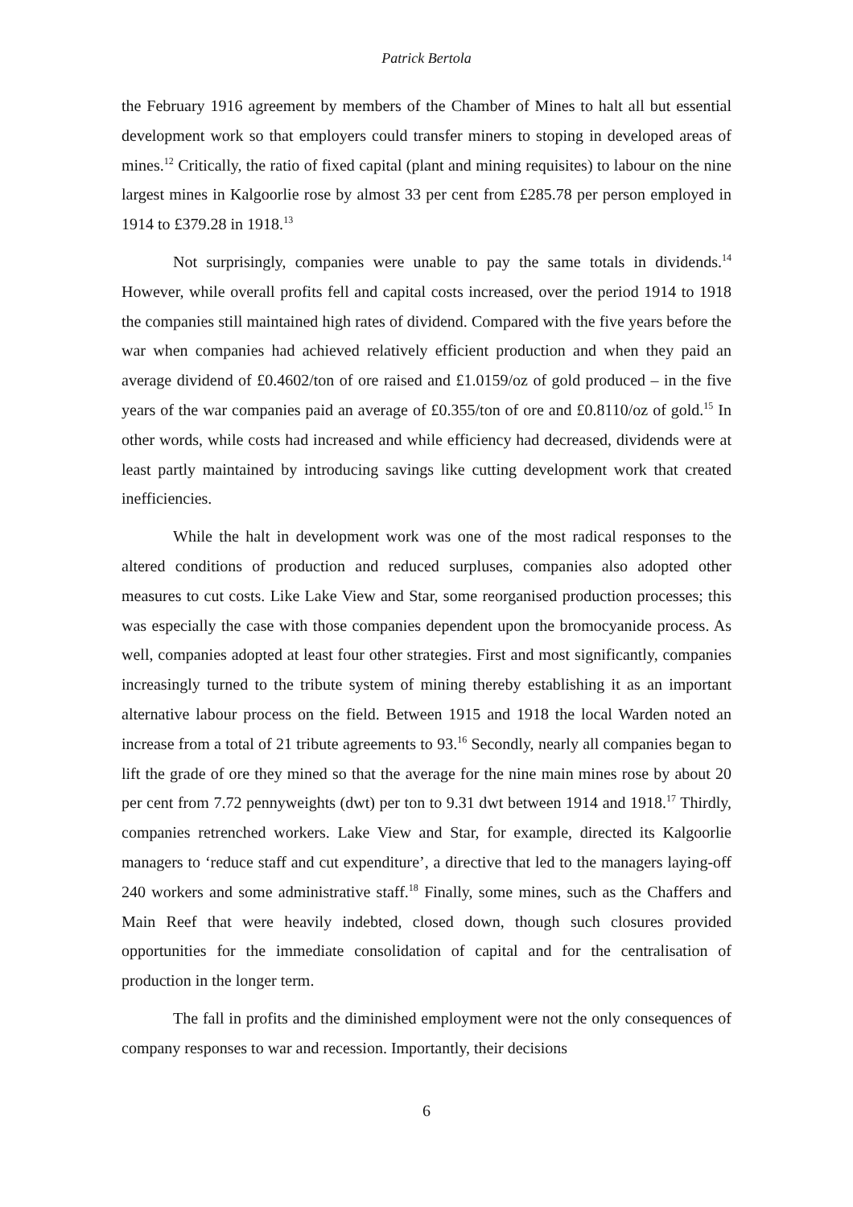Patrick Bertola
the February 1916 agreement by members of the Chamber of Mines to halt all but essential development work so that employers could transfer miners to stoping in developed areas of mines.<sup>12</sup> Critically, the ratio of fixed capital (plant and mining requisites) to labour on the nine largest mines in Kalgoorlie rose by almost 33 per cent from £285.78 per person employed in 1914 to £379.28 in 1918.<sup>13</sup>
Not surprisingly, companies were unable to pay the same totals in dividends.<sup>14</sup> However, while overall profits fell and capital costs increased, over the period 1914 to 1918 the companies still maintained high rates of dividend. Compared with the five years before the war when companies had achieved relatively efficient production and when they paid an average dividend of £0.4602/ton of ore raised and £1.0159/oz of gold produced – in the five years of the war companies paid an average of £0.355/ton of ore and £0.8110/oz of gold.<sup>15</sup> In other words, while costs had increased and while efficiency had decreased, dividends were at least partly maintained by introducing savings like cutting development work that created inefficiencies.
While the halt in development work was one of the most radical responses to the altered conditions of production and reduced surpluses, companies also adopted other measures to cut costs. Like Lake View and Star, some reorganised production processes; this was especially the case with those companies dependent upon the bromocyanide process. As well, companies adopted at least four other strategies. First and most significantly, companies increasingly turned to the tribute system of mining thereby establishing it as an important alternative labour process on the field. Between 1915 and 1918 the local Warden noted an increase from a total of 21 tribute agreements to 93.<sup>16</sup> Secondly, nearly all companies began to lift the grade of ore they mined so that the average for the nine main mines rose by about 20 per cent from 7.72 pennyweights (dwt) per ton to 9.31 dwt between 1914 and 1918.<sup>17</sup> Thirdly, companies retrenched workers. Lake View and Star, for example, directed its Kalgoorlie managers to ‘reduce staff and cut expenditure’, a directive that led to the managers laying-off 240 workers and some administrative staff.<sup>18</sup> Finally, some mines, such as the Chaffers and Main Reef that were heavily indebted, closed down, though such closures provided opportunities for the immediate consolidation of capital and for the centralisation of production in the longer term.
The fall in profits and the diminished employment were not the only consequences of company responses to war and recession. Importantly, their decisions
6